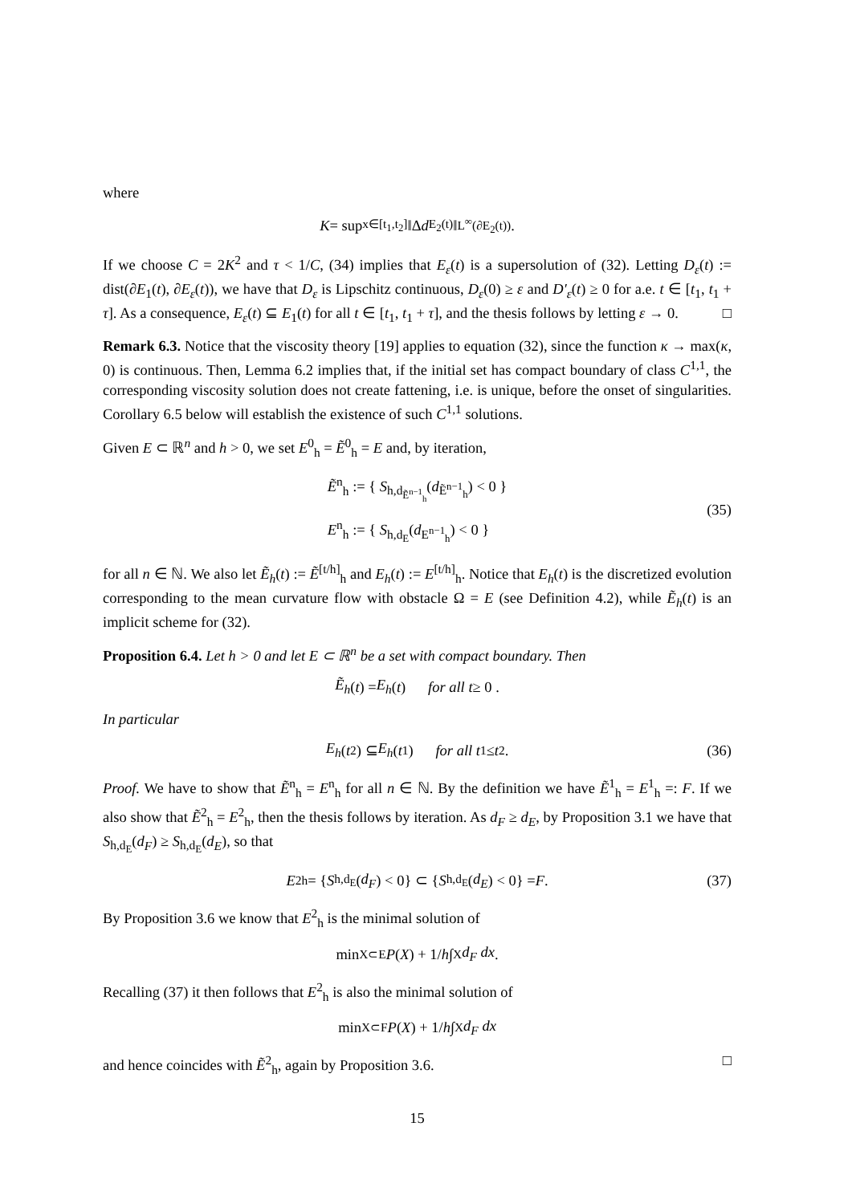where
K = sup<sub>x∈[t<sub>1</sub>,t<sub>2</sub>]</sub> ‖Δ d<sub>E<sub>2</sub>(t)</sub>‖<sub>L<sup>∞</sup>(∂E<sub>2</sub>(t))</sub>.
If we choose C = 2K<sup>2</sup> and τ < 1/C, (34) implies that E<sub>ε</sub>(t) is a supersolution of (32). Letting D<sub>ε</sub>(t) := dist(∂E<sub>1</sub>(t), ∂E<sub>ε</sub>(t)), we have that D<sub>ε</sub> is Lipschitz continuous, D<sub>ε</sub>(0) ≥ ε and D′<sub>ε</sub>(t) ≥ 0 for a.e. t ∈ [t<sub>1</sub>, t<sub>1</sub> + τ]. As a consequence, E<sub>ε</sub>(t) ⊆ E<sub>1</sub>(t) for all t ∈ [t<sub>1</sub>, t<sub>1</sub> + τ], and the thesis follows by letting ε → 0. □
Remark 6.3. Notice that the viscosity theory [19] applies to equation (32), since the function κ → max(κ, 0) is continuous. Then, Lemma 6.2 implies that, if the initial set has compact boundary of class C<sup>1,1</sup>, the corresponding viscosity solution does not create fattening, i.e. is unique, before the onset of singularities. Corollary 6.5 below will establish the existence of such C<sup>1,1</sup> solutions.
Given E ⊂ ℝ<sup>n</sup> and h > 0, we set E<sup>0</sup><sub>h</sub> = Ẽ<sup>0</sup><sub>h</sub> = E and, by iteration,
Ẽ<sup>n</sup><sub>h</sub> := { S<sub>h,d<sub>Ẽ<sup>n−1</sup><sub>h</sub></sub></sub>(d<sub>Ẽ<sup>n−1</sup><sub>h</sub></sub>) < 0 }
E<sup>n</sup><sub>h</sub> := { S<sub>h,d<sub>E</sub></sub>(d<sub>E<sup>n−1</sup><sub>h</sub></sub>) < 0 }
(35)
for all n ∈ ℕ. We also let Ẽ<sub>h</sub>(t) := Ẽ<sup>[t/h]</sup><sub>h</sub> and E<sub>h</sub>(t) := E<sup>[t/h]</sup><sub>h</sub>. Notice that E<sub>h</sub>(t) is the discretized evolution corresponding to the mean curvature flow with obstacle Ω = E (see Definition 4.2), while Ẽ<sub>h</sub>(t) is an implicit scheme for (32).
Proposition 6.4. Let h > 0 and let E ⊂ ℝ<sup>n</sup> be a set with compact boundary. Then
Ẽ<sub>h</sub> (t) = E<sub>h</sub> (t) for all t ≥ 0 .
In particular
E<sub>h</sub> (t<sub>2</sub>) ⊆ E<sub>h</sub> (t<sub>1</sub>) for all t<sub>1</sub> ≤ t<sub>2</sub>. (36)
Proof. We have to show that Ẽ<sup>n</sup><sub>h</sub> = E<sup>n</sup><sub>h</sub> for all n ∈ ℕ. By the definition we have Ẽ<sup>1</sup><sub>h</sub> = E<sup>1</sup><sub>h</sub> =: F. If we also show that Ẽ<sup>2</sup><sub>h</sub> = E<sup>2</sup><sub>h</sub>, then the thesis follows by iteration. As d<sub>F</sub> ≥ d<sub>E</sub>, by Proposition 3.1 we have that S<sub>h,d<sub>E</sub></sub>(d<sub>F</sub>) ≥ S<sub>h,d<sub>E</sub></sub>(d<sub>E</sub>), so that
E<sup>2</sup><sub>h</sub> = { S<sub>h,d<sub>E</sub></sub>(d<sub>F</sub>) < 0} ⊂ { S<sub>h,d<sub>E</sub></sub>(d<sub>E</sub>) < 0} = F. (37)
By Proposition 3.6 we know that E<sup>2</sup><sub>h</sub> is the minimal solution of
min<sub>X⊂E</sub> P (X) + 1/ h ∫<sub>X</sub> d<sub>F</sub> dx .
Recalling (37) it then follows that E<sup>2</sup><sub>h</sub> is also the minimal solution of
min<sub>X⊂F</sub> P (X) + 1/ h ∫<sub>X</sub> d<sub>F</sub> dx
and hence coincides with Ẽ<sup>2</sup><sub>h</sub>, again by Proposition 3.6. □
15